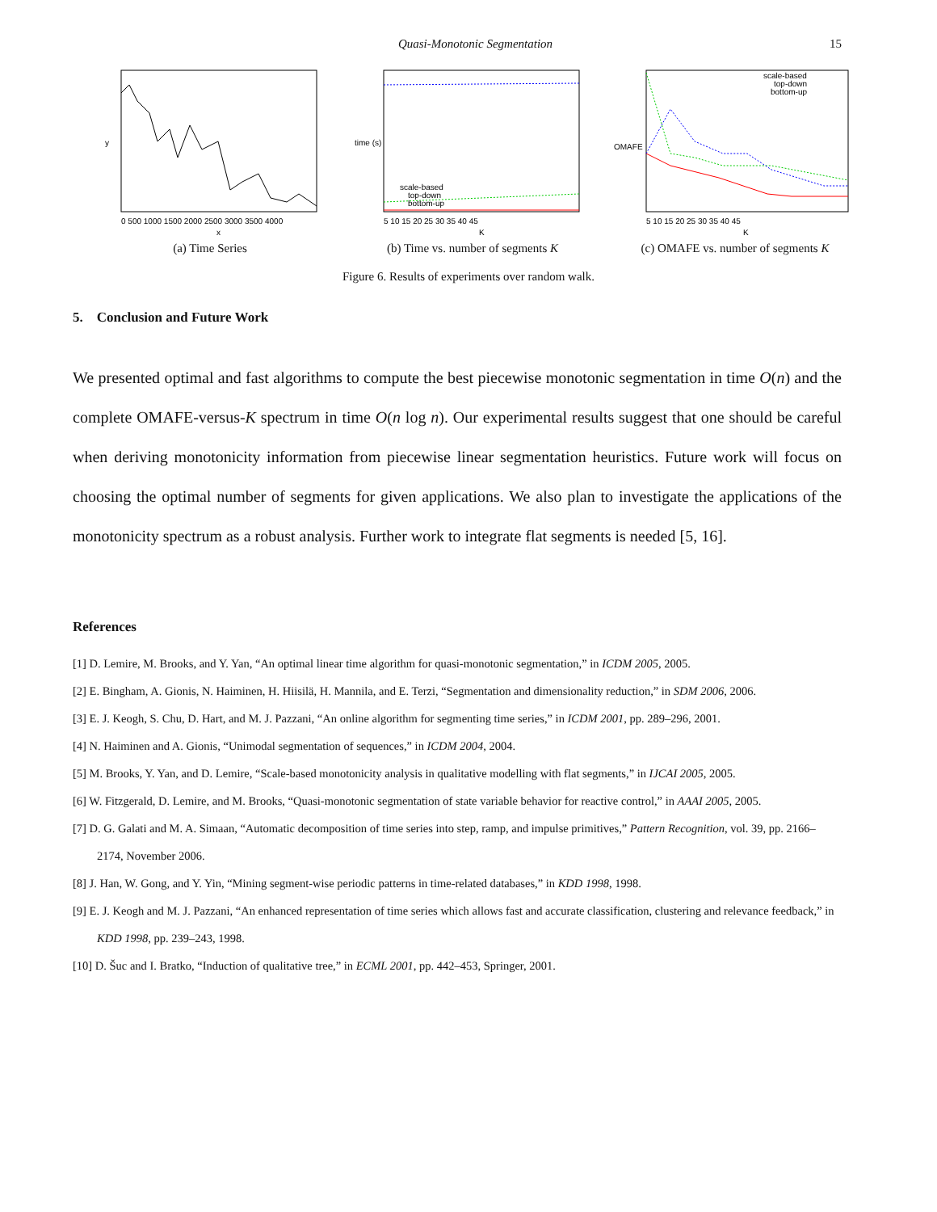Quasi-Monotonic Segmentation 15
y
x
0 500 1000 1500 2000 2500 3000 3500 4000
(a) Time Series
time (s)
scale-based
top-down
bottom-up
K
5 10 15 20 25 30 35 40 45
(b) Time vs. number of segments K
OMAFE
scale-based
top-down
bottom-up
K
5 10 15 20 25 30 35 40 45
(c) OMAFE vs. number of segments K
Figure 6. Results of experiments over random walk.
5. Conclusion and Future Work
We presented optimal and fast algorithms to compute the best piecewise monotonic segmentation in time O(n) and the complete OMAFE-versus-K spectrum in time O(n log n). Our experimental results suggest that one should be careful when deriving monotonicity information from piecewise linear segmentation heuristics. Future work will focus on choosing the optimal number of segments for given applications. We also plan to investigate the applications of the monotonicity spectrum as a robust analysis. Further work to integrate flat segments is needed [5, 16].
References
[1] D. Lemire, M. Brooks, and Y. Yan, “An optimal linear time algorithm for quasi-monotonic segmentation,” in ICDM 2005, 2005.
[2] E. Bingham, A. Gionis, N. Haiminen, H. Hiisilä, H. Mannila, and E. Terzi, “Segmentation and dimensionality reduction,” in SDM 2006, 2006.
[3] E. J. Keogh, S. Chu, D. Hart, and M. J. Pazzani, “An online algorithm for segmenting time series,” in ICDM 2001, pp. 289–296, 2001.
[4] N. Haiminen and A. Gionis, “Unimodal segmentation of sequences,” in ICDM 2004, 2004.
[5] M. Brooks, Y. Yan, and D. Lemire, “Scale-based monotonicity analysis in qualitative modelling with flat segments,” in IJCAI 2005, 2005.
[6] W. Fitzgerald, D. Lemire, and M. Brooks, “Quasi-monotonic segmentation of state variable behavior for reactive control,” in AAAI 2005, 2005.
[7] D. G. Galati and M. A. Simaan, “Automatic decomposition of time series into step, ramp, and impulse primitives,” Pattern Recognition, vol. 39, pp. 2166–2174, November 2006.
[8] J. Han, W. Gong, and Y. Yin, “Mining segment-wise periodic patterns in time-related databases,” in KDD 1998, 1998.
[9] E. J. Keogh and M. J. Pazzani, “An enhanced representation of time series which allows fast and accurate classification, clustering and relevance feedback,” in KDD 1998, pp. 239–243, 1998.
[10] D. Šuc and I. Bratko, “Induction of qualitative tree,” in ECML 2001, pp. 442–453, Springer, 2001.